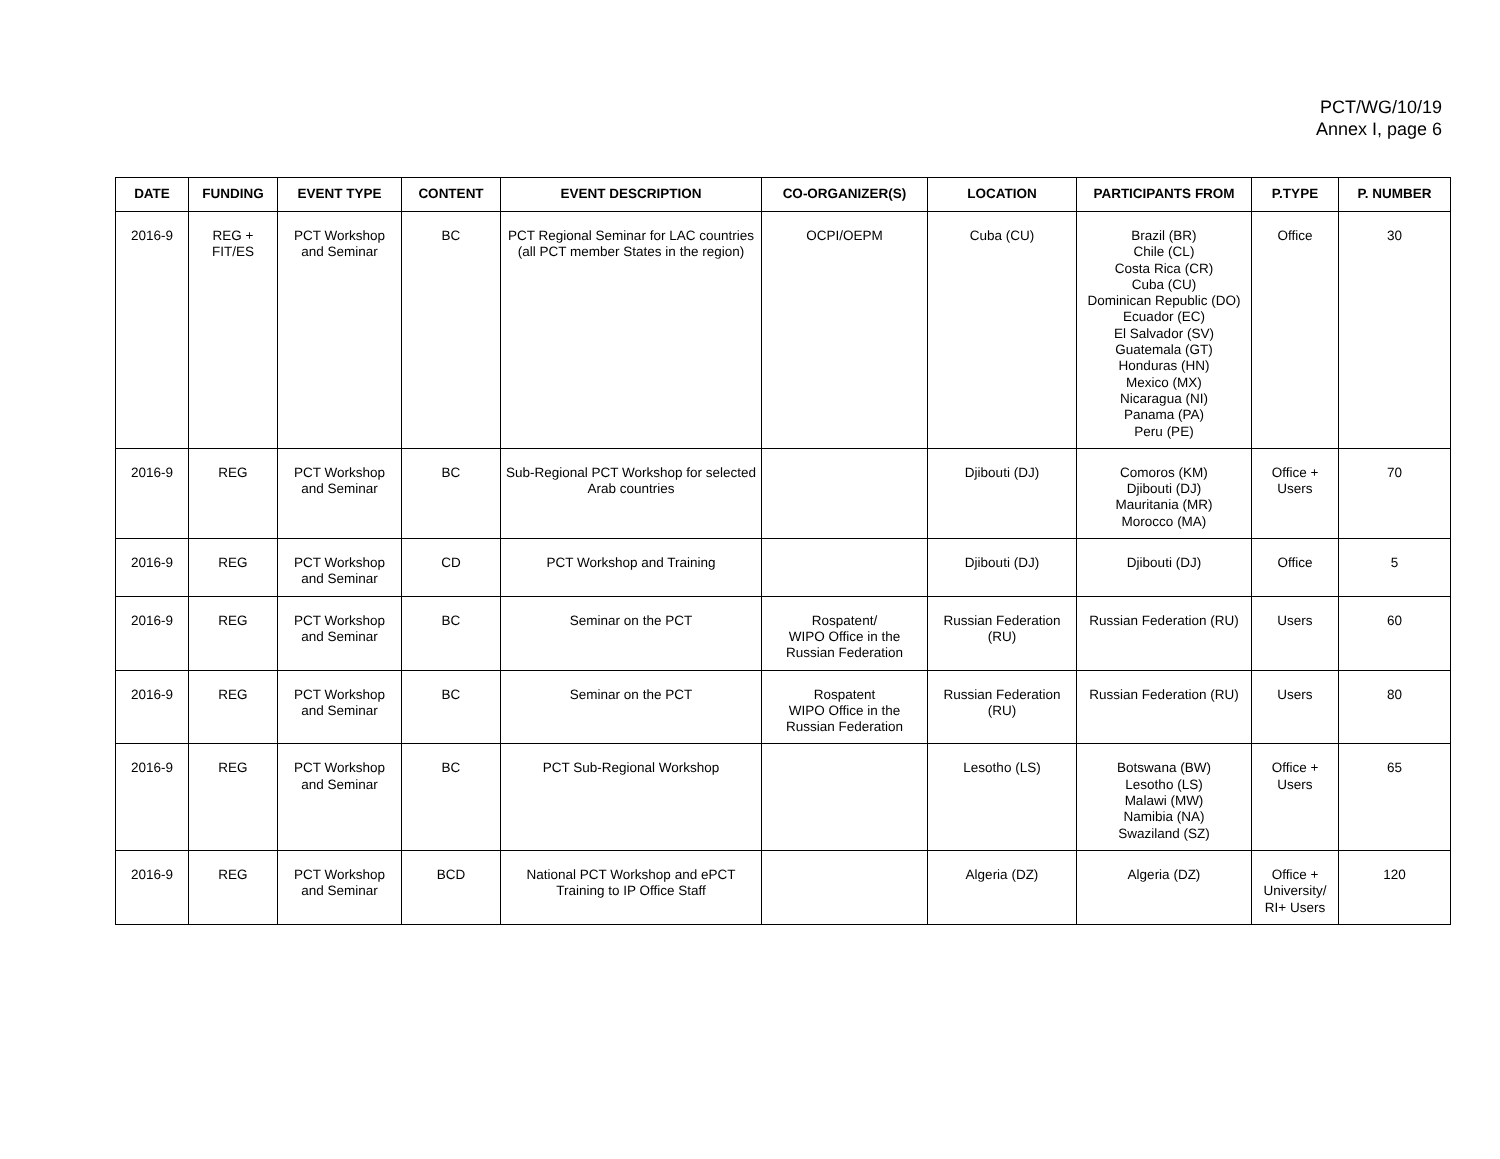PCT/WG/10/19
Annex I, page 6
| DATE | FUNDING | EVENT TYPE | CONTENT | EVENT DESCRIPTION | CO-ORGANIZER(S) | LOCATION | PARTICIPANTS FROM | P.TYPE | P. NUMBER |
| --- | --- | --- | --- | --- | --- | --- | --- | --- | --- |
| 2016-9 | REG + FIT/ES | PCT Workshop and Seminar | BC | PCT Regional Seminar for LAC countries (all PCT member States in the region) | OCPI/OEPM | Cuba (CU) | Brazil (BR) Chile (CL) Costa Rica (CR) Cuba (CU) Dominican Republic (DO) Ecuador (EC) El Salvador (SV) Guatemala (GT) Honduras (HN) Mexico (MX) Nicaragua (NI) Panama (PA) Peru (PE) | Office | 30 |
| 2016-9 | REG | PCT Workshop and Seminar | BC | Sub-Regional PCT Workshop for selected Arab countries | | Djibouti (DJ) | Comoros (KM) Djibouti (DJ) Mauritania (MR) Morocco (MA) | Office + Users | 70 |
| 2016-9 | REG | PCT Workshop and Seminar | CD | PCT Workshop and Training | | Djibouti (DJ) | Djibouti (DJ) | Office | 5 |
| 2016-9 | REG | PCT Workshop and Seminar | BC | Seminar on the PCT | Rospatent/ WIPO Office in the Russian Federation | Russian Federation (RU) | Russian Federation (RU) | Users | 60 |
| 2016-9 | REG | PCT Workshop and Seminar | BC | Seminar on the PCT | Rospatent WIPO Office in the Russian Federation | Russian Federation (RU) | Russian Federation (RU) | Users | 80 |
| 2016-9 | REG | PCT Workshop and Seminar | BC | PCT Sub-Regional Workshop | | Lesotho (LS) | Botswana (BW) Lesotho (LS) Malawi (MW) Namibia (NA) Swaziland (SZ) | Office + Users | 65 |
| 2016-9 | REG | PCT Workshop and Seminar | BCD | National PCT Workshop and ePCT Training to IP Office Staff | | Algeria (DZ) | Algeria (DZ) | Office + University/ RI+ Users | 120 |